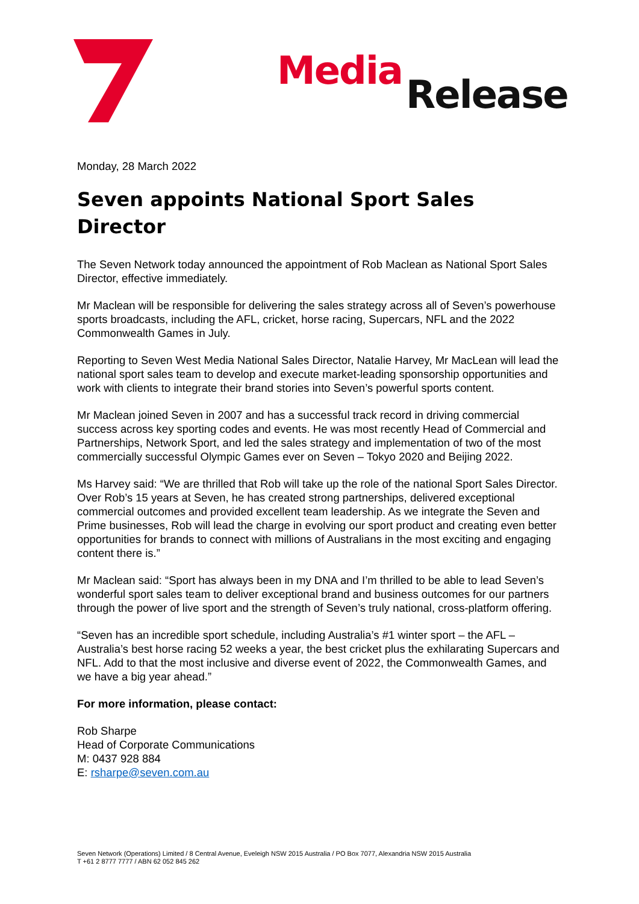Media Release
Monday, 28 March 2022
Seven appoints National Sport Sales Director
The Seven Network today announced the appointment of Rob Maclean as National Sport Sales Director, effective immediately.
Mr Maclean will be responsible for delivering the sales strategy across all of Seven’s powerhouse sports broadcasts, including the AFL, cricket, horse racing, Supercars, NFL and the 2022 Commonwealth Games in July.
Reporting to Seven West Media National Sales Director, Natalie Harvey, Mr MacLean will lead the national sport sales team to develop and execute market-leading sponsorship opportunities and work with clients to integrate their brand stories into Seven’s powerful sports content.
Mr Maclean joined Seven in 2007 and has a successful track record in driving commercial success across key sporting codes and events. He was most recently Head of Commercial and Partnerships, Network Sport, and led the sales strategy and implementation of two of the most commercially successful Olympic Games ever on Seven – Tokyo 2020 and Beijing 2022.
Ms Harvey said: “We are thrilled that Rob will take up the role of the national Sport Sales Director. Over Rob’s 15 years at Seven, he has created strong partnerships, delivered exceptional commercial outcomes and provided excellent team leadership. As we integrate the Seven and Prime businesses, Rob will lead the charge in evolving our sport product and creating even better opportunities for brands to connect with millions of Australians in the most exciting and engaging content there is.”
Mr Maclean said: “Sport has always been in my DNA and I’m thrilled to be able to lead Seven’s wonderful sport sales team to deliver exceptional brand and business outcomes for our partners through the power of live sport and the strength of Seven’s truly national, cross-platform offering.
“Seven has an incredible sport schedule, including Australia’s #1 winter sport – the AFL – Australia’s best horse racing 52 weeks a year, the best cricket plus the exhilarating Supercars and NFL. Add to that the most inclusive and diverse event of 2022, the Commonwealth Games, and we have a big year ahead.”
For more information, please contact:
Rob Sharpe
Head of Corporate Communications
M: 0437 928 884
E: rsharpe@seven.com.au
Seven Network (Operations) Limited / 8 Central Avenue, Eveleigh NSW 2015 Australia / PO Box 7077, Alexandria NSW 2015 Australia
T +61 2 8777 7777 / ABN 62 052 845 262